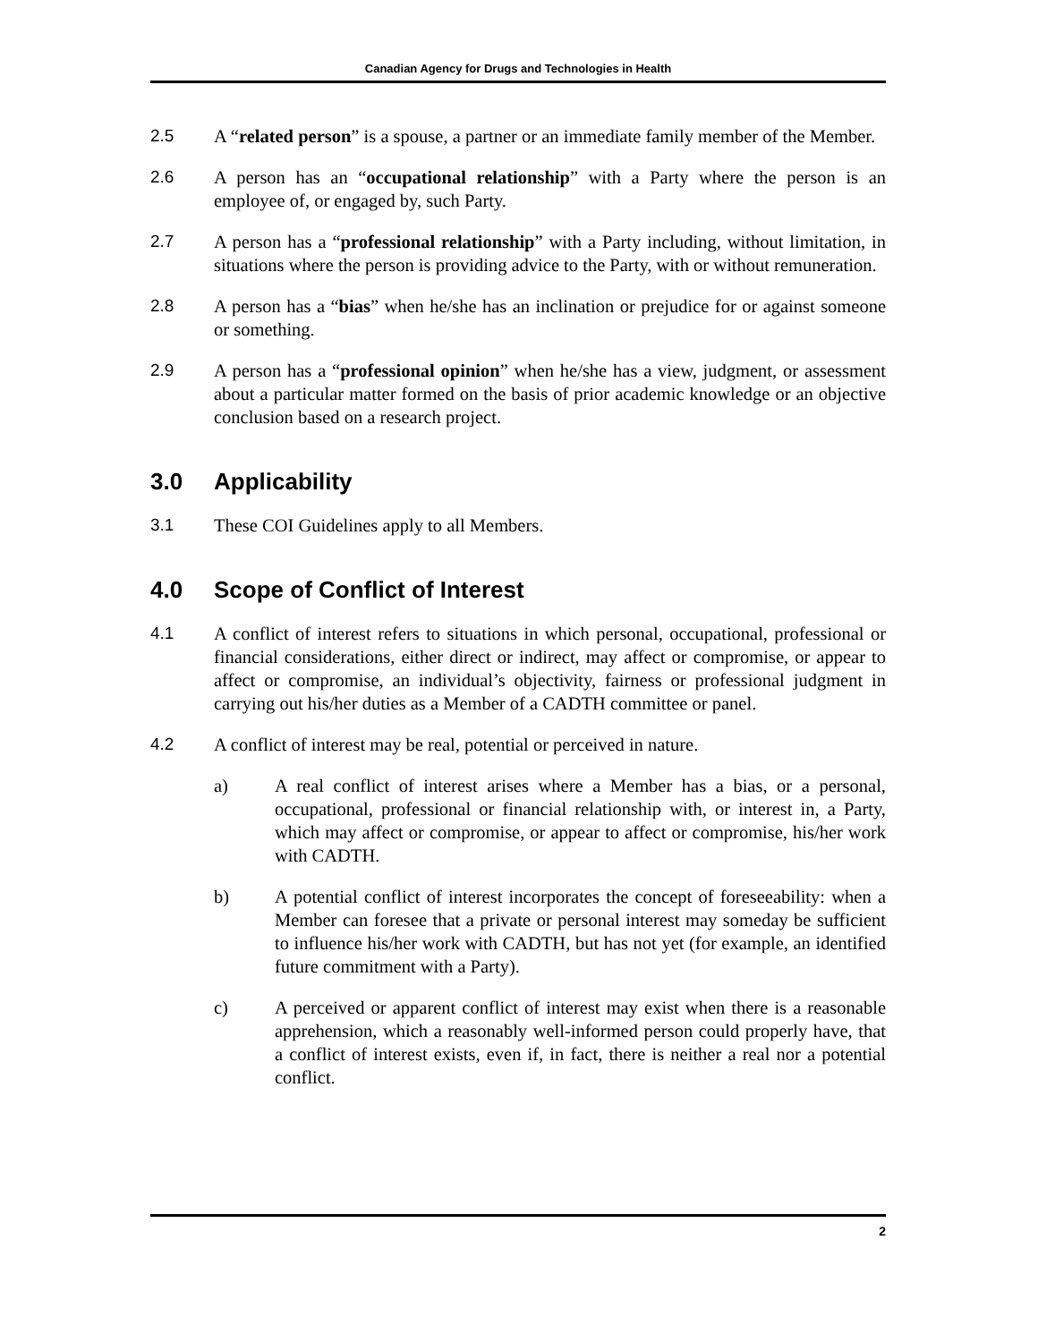Canadian Agency for Drugs and Technologies in Health
2.5 A “related person” is a spouse, a partner or an immediate family member of the Member.
2.6 A person has an “occupational relationship” with a Party where the person is an employee of, or engaged by, such Party.
2.7 A person has a “professional relationship” with a Party including, without limitation, in situations where the person is providing advice to the Party, with or without remuneration.
2.8 A person has a “bias” when he/she has an inclination or prejudice for or against someone or something.
2.9 A person has a “professional opinion” when he/she has a view, judgment, or assessment about a particular matter formed on the basis of prior academic knowledge or an objective conclusion based on a research project.
3.0 Applicability
3.1 These COI Guidelines apply to all Members.
4.0 Scope of Conflict of Interest
4.1 A conflict of interest refers to situations in which personal, occupational, professional or financial considerations, either direct or indirect, may affect or compromise, or appear to affect or compromise, an individual’s objectivity, fairness or professional judgment in carrying out his/her duties as a Member of a CADTH committee or panel.
4.2 A conflict of interest may be real, potential or perceived in nature.
a) A real conflict of interest arises where a Member has a bias, or a personal, occupational, professional or financial relationship with, or interest in, a Party, which may affect or compromise, or appear to affect or compromise, his/her work with CADTH.
b) A potential conflict of interest incorporates the concept of foreseeability: when a Member can foresee that a private or personal interest may someday be sufficient to influence his/her work with CADTH, but has not yet (for example, an identified future commitment with a Party).
c) A perceived or apparent conflict of interest may exist when there is a reasonable apprehension, which a reasonably well-informed person could properly have, that a conflict of interest exists, even if, in fact, there is neither a real nor a potential conflict.
2